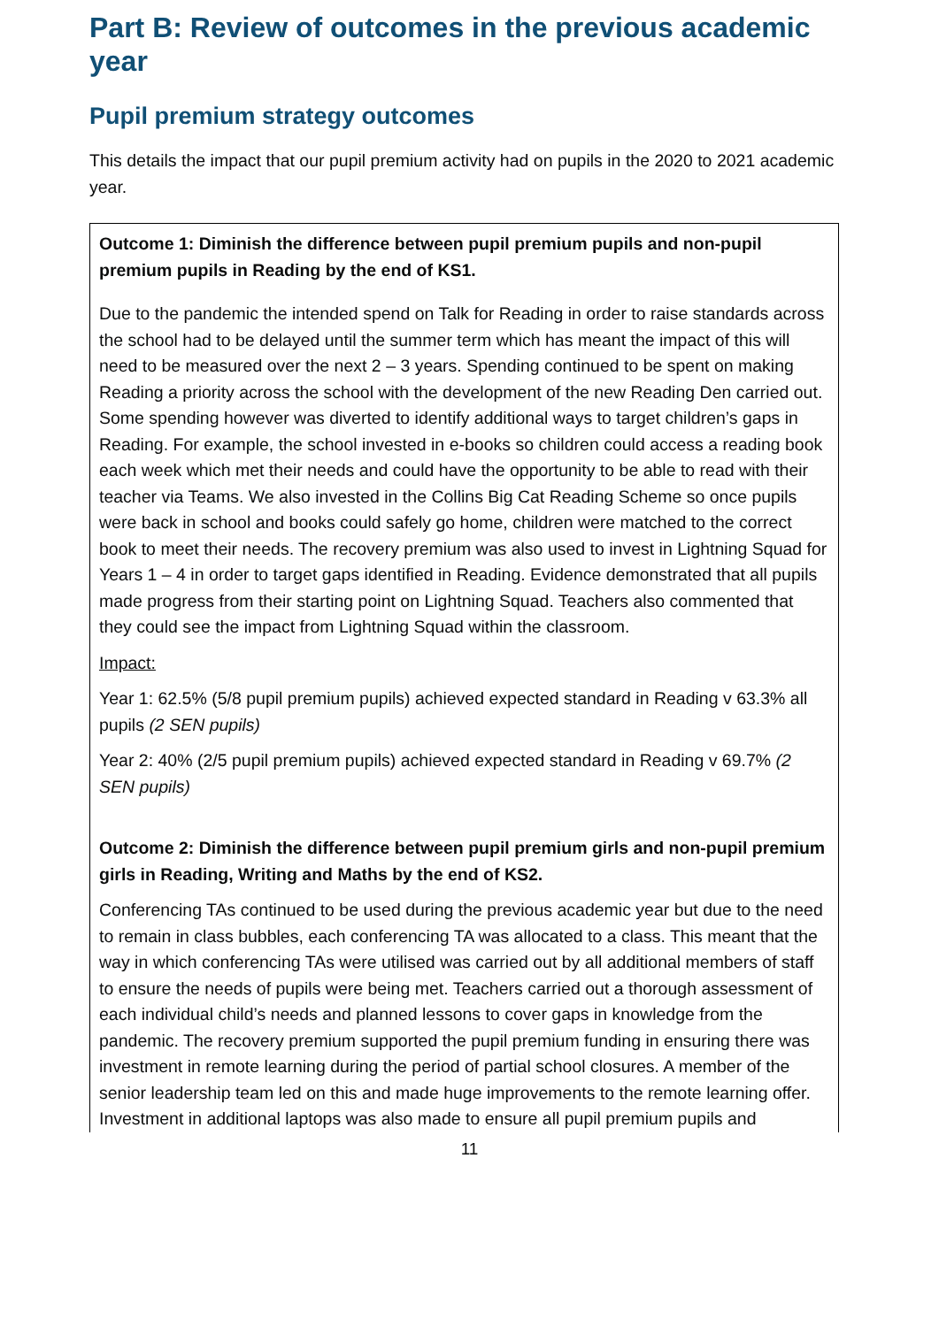Part B: Review of outcomes in the previous academic year
Pupil premium strategy outcomes
This details the impact that our pupil premium activity had on pupils in the 2020 to 2021 academic year.
| Outcome 1: Diminish the difference between pupil premium pupils and non-pupil premium pupils in Reading by the end of KS1. Due to the pandemic the intended spend on Talk for Reading in order to raise standards across the school had to be delayed until the summer term which has meant the impact of this will need to be measured over the next 2 – 3 years. Spending continued to be spent on making Reading a priority across the school with the development of the new Reading Den carried out. Some spending however was diverted to identify additional ways to target children’s gaps in Reading. For example, the school invested in e-books so children could access a reading book each week which met their needs and could have the opportunity to be able to read with their teacher via Teams. We also invested in the Collins Big Cat Reading Scheme so once pupils were back in school and books could safely go home, children were matched to the correct book to meet their needs. The recovery premium was also used to invest in Lightning Squad for Years 1 – 4 in order to target gaps identified in Reading. Evidence demonstrated that all pupils made progress from their starting point on Lightning Squad. Teachers also commented that they could see the impact from Lightning Squad within the classroom. Impact: Year 1: 62.5% (5/8 pupil premium pupils) achieved expected standard in Reading v 63.3% all pupils (2 SEN pupils) Year 2: 40% (2/5 pupil premium pupils) achieved expected standard in Reading v 69.7% (2 SEN pupils) Outcome 2: Diminish the difference between pupil premium girls and non-pupil premium girls in Reading, Writing and Maths by the end of KS2. Conferencing TAs continued to be used during the previous academic year but due to the need to remain in class bubbles, each conferencing TA was allocated to a class. This meant that the way in which conferencing TAs were utilised was carried out by all additional members of staff to ensure the needs of pupils were being met. Teachers carried out a thorough assessment of each individual child’s needs and planned lessons to cover gaps in knowledge from the pandemic. The recovery premium supported the pupil premium funding in ensuring there was investment in remote learning during the period of partial school closures. A member of the senior leadership team led on this and made huge improvements to the remote learning offer. Investment in additional laptops was also made to ensure all pupil premium pupils and |
11